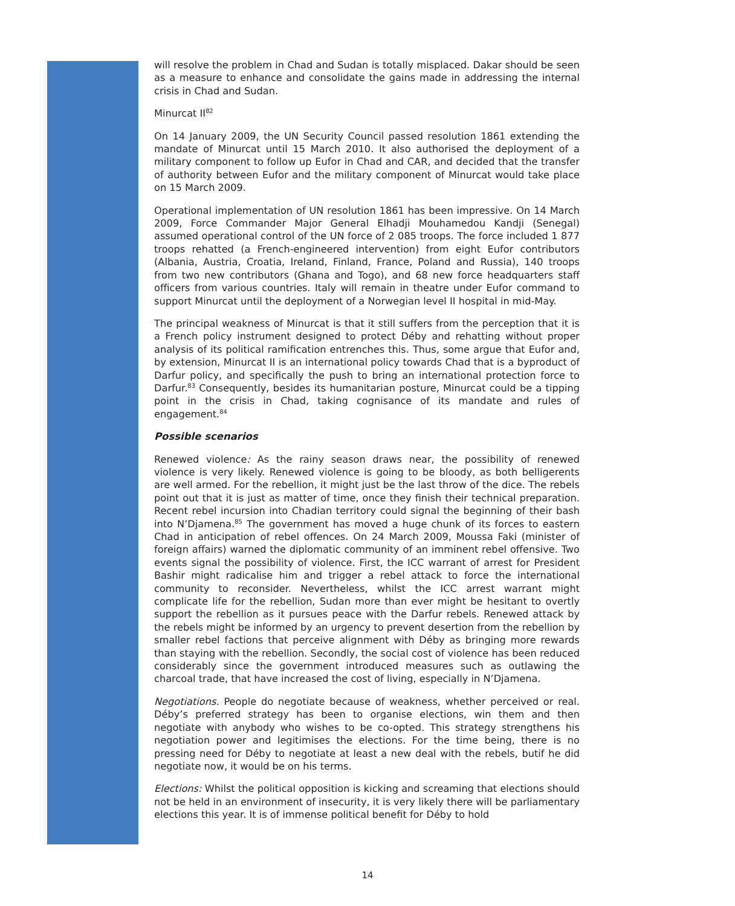will resolve the problem in Chad and Sudan is totally misplaced. Dakar should be seen as a measure to enhance and consolidate the gains made in addressing the internal crisis in Chad and Sudan.
Minurcat II<sup>82</sup>
On 14 January 2009, the UN Security Council passed resolution 1861 extending the mandate of Minurcat until 15 March 2010. It also authorised the deployment of a military component to follow up Eufor in Chad and CAR, and decided that the transfer of authority between Eufor and the military component of Minurcat would take place on 15 March 2009.
Operational implementation of UN resolution 1861 has been impressive. On 14 March 2009, Force Commander Major General Elhadji Mouhamedou Kandji (Senegal) assumed operational control of the UN force of 2 085 troops. The force included 1 877 troops rehatted (a French-engineered intervention) from eight Eufor contributors (Albania, Austria, Croatia, Ireland, Finland, France, Poland and Russia), 140 troops from two new contributors (Ghana and Togo), and 68 new force headquarters staff officers from various countries. Italy will remain in theatre under Eufor command to support Minurcat until the deployment of a Norwegian level II hospital in mid-May.
The principal weakness of Minurcat is that it still suffers from the perception that it is a French policy instrument designed to protect Déby and rehatting without proper analysis of its political ramification entrenches this. Thus, some argue that Eufor and, by extension, Minurcat II is an international policy towards Chad that is a byproduct of Darfur policy, and specifically the push to bring an international protection force to Darfur.<sup>83</sup> Consequently, besides its humanitarian posture, Minurcat could be a tipping point in the crisis in Chad, taking cognisance of its mandate and rules of engagement.<sup>84</sup>
Possible scenarios
Renewed violence: As the rainy season draws near, the possibility of renewed violence is very likely. Renewed violence is going to be bloody, as both belligerents are well armed. For the rebellion, it might just be the last throw of the dice. The rebels point out that it is just as matter of time, once they finish their technical preparation. Recent rebel incursion into Chadian territory could signal the beginning of their bash into N’Djamena.<sup>85</sup> The government has moved a huge chunk of its forces to eastern Chad in anticipation of rebel offences. On 24 March 2009, Moussa Faki (minister of foreign affairs) warned the diplomatic community of an imminent rebel offensive. Two events signal the possibility of violence. First, the ICC warrant of arrest for President Bashir might radicalise him and trigger a rebel attack to force the international community to reconsider. Nevertheless, whilst the ICC arrest warrant might complicate life for the rebellion, Sudan more than ever might be hesitant to overtly support the rebellion as it pursues peace with the Darfur rebels. Renewed attack by the rebels might be informed by an urgency to prevent desertion from the rebellion by smaller rebel factions that perceive alignment with Déby as bringing more rewards than staying with the rebellion. Secondly, the social cost of violence has been reduced considerably since the government introduced measures such as outlawing the charcoal trade, that have increased the cost of living, especially in N’Djamena.
Negotiations. People do negotiate because of weakness, whether perceived or real. Déby’s preferred strategy has been to organise elections, win them and then negotiate with anybody who wishes to be co-opted. This strategy strengthens his negotiation power and legitimises the elections. For the time being, there is no pressing need for Déby to negotiate at least a new deal with the rebels, butif he did negotiate now, it would be on his terms.
Elections: Whilst the political opposition is kicking and screaming that elections should not be held in an environment of insecurity, it is very likely there will be parliamentary elections this year. It is of immense political benefit for Déby to hold
14